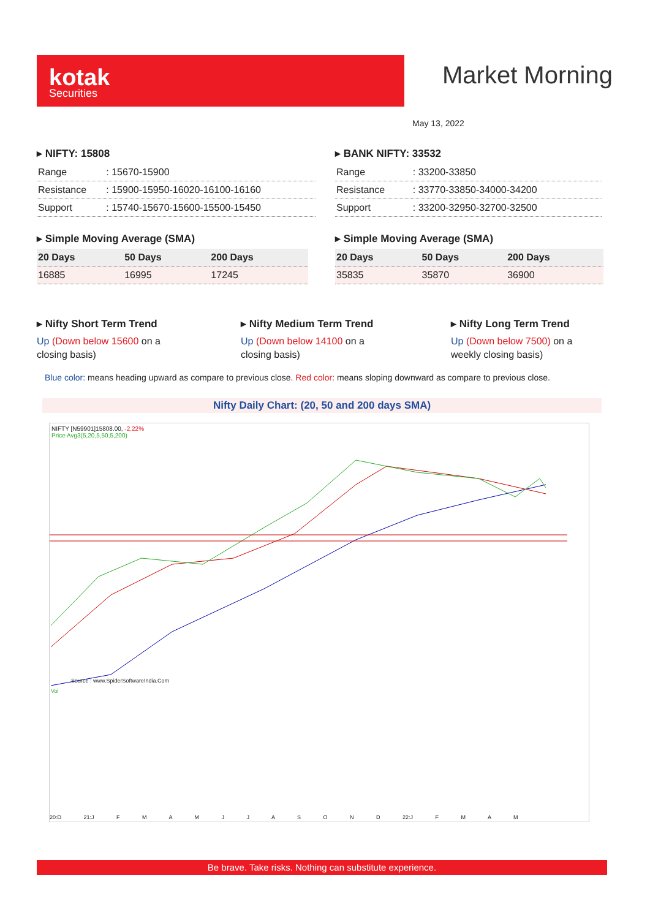kotak
Securities
Market Morning
May 13, 2022
▸ NIFTY: 15808
| Range | : 15670-15900 |
| Resistance | : 15900-15950-16020-16100-16160 |
| Support | : 15740-15670-15600-15500-15450 |
▸ BANK NIFTY: 33532
| Range | : 33200-33850 |
| Resistance | : 33770-33850-34000-34200 |
| Support | : 33200-32950-32700-32500 |
▸ Simple Moving Average (SMA)
| 20 Days | 50 Days | 200 Days |
| --- | --- | --- |
| 16885 | 16995 | 17245 |
▸ Simple Moving Average (SMA)
| 20 Days | 50 Days | 200 Days |
| --- | --- | --- |
| 35835 | 35870 | 36900 |
▸ Nifty Short Term Trend
Up (Down below 15600 on a closing basis)
▸ Nifty Medium Term Trend
Up (Down below 14100 on a closing basis)
▸ Nifty Long Term Trend
Up (Down below 7500) on a weekly closing basis)
Blue color: means heading upward as compare to previous close. Red color: means sloping downward as compare to previous close.
Nifty Daily Chart: (20, 50 and 200 days SMA)
NIFTY [N59901]15808.00, -2.22%
Price Avg3(5,20,5,50,5,200)
Source : www.SpiderSoftwareIndia.Com
Vol
20:D 21:J F M A M J J A S O N D 22:J F M A M
Be brave. Take risks. Nothing can substitute experience.